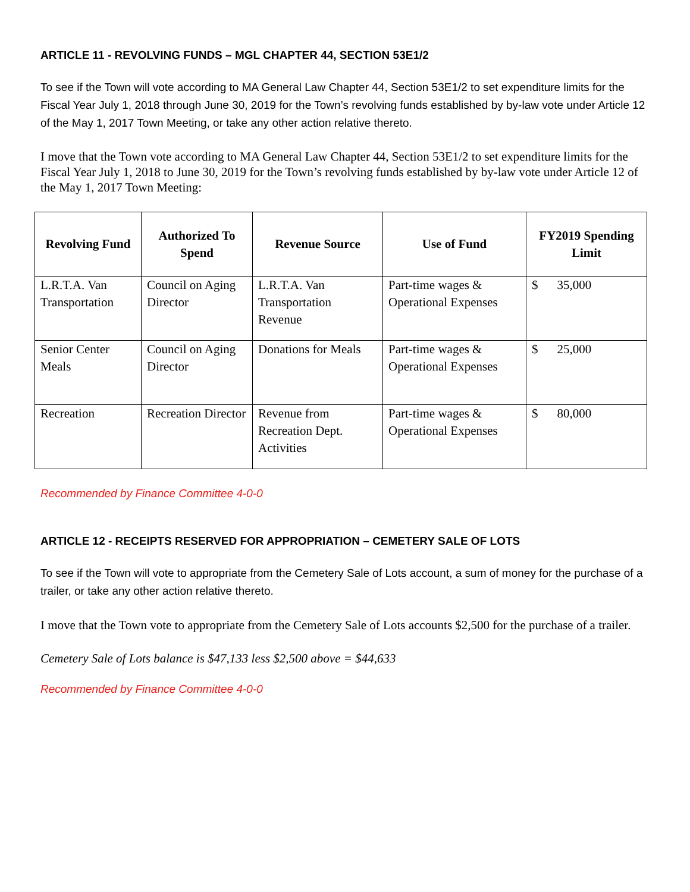ARTICLE 11 - REVOLVING FUNDS – MGL CHAPTER 44, SECTION 53E1/2
To see if the Town will vote according to MA General Law Chapter 44, Section 53E1/2 to set expenditure limits for the Fiscal Year July 1, 2018 through June 30, 2019 for the Town’s revolving funds established by by-law vote under Article 12 of the May 1, 2017 Town Meeting, or take any other action relative thereto.
I move that the Town vote according to MA General Law Chapter 44, Section 53E1/2 to set expenditure limits for the Fiscal Year July 1, 2018 to June 30, 2019 for the Town’s revolving funds established by by-law vote under Article 12 of the May 1, 2017 Town Meeting:
| Revolving Fund | Authorized To Spend | Revenue Source | Use of Fund | FY2019 Spending Limit |
| --- | --- | --- | --- | --- |
| L.R.T.A. Van Transportation | Council on Aging Director | L.R.T.A. Van Transportation Revenue | Part-time wages & Operational Expenses | $ 35,000 |
| Senior Center Meals | Council on Aging Director | Donations for Meals | Part-time wages & Operational Expenses | $ 25,000 |
| Recreation | Recreation Director | Revenue from Recreation Dept. Activities | Part-time wages & Operational Expenses | $ 80,000 |
Recommended by Finance Committee 4-0-0
ARTICLE 12 - RECEIPTS RESERVED FOR APPROPRIATION – CEMETERY SALE OF LOTS
To see if the Town will vote to appropriate from the Cemetery Sale of Lots account, a sum of money for the purchase of a trailer, or take any other action relative thereto.
I move that the Town vote to appropriate from the Cemetery Sale of Lots accounts $2,500 for the purchase of a trailer.
Cemetery Sale of Lots balance is $47,133 less $2,500 above = $44,633
Recommended by Finance Committee 4-0-0